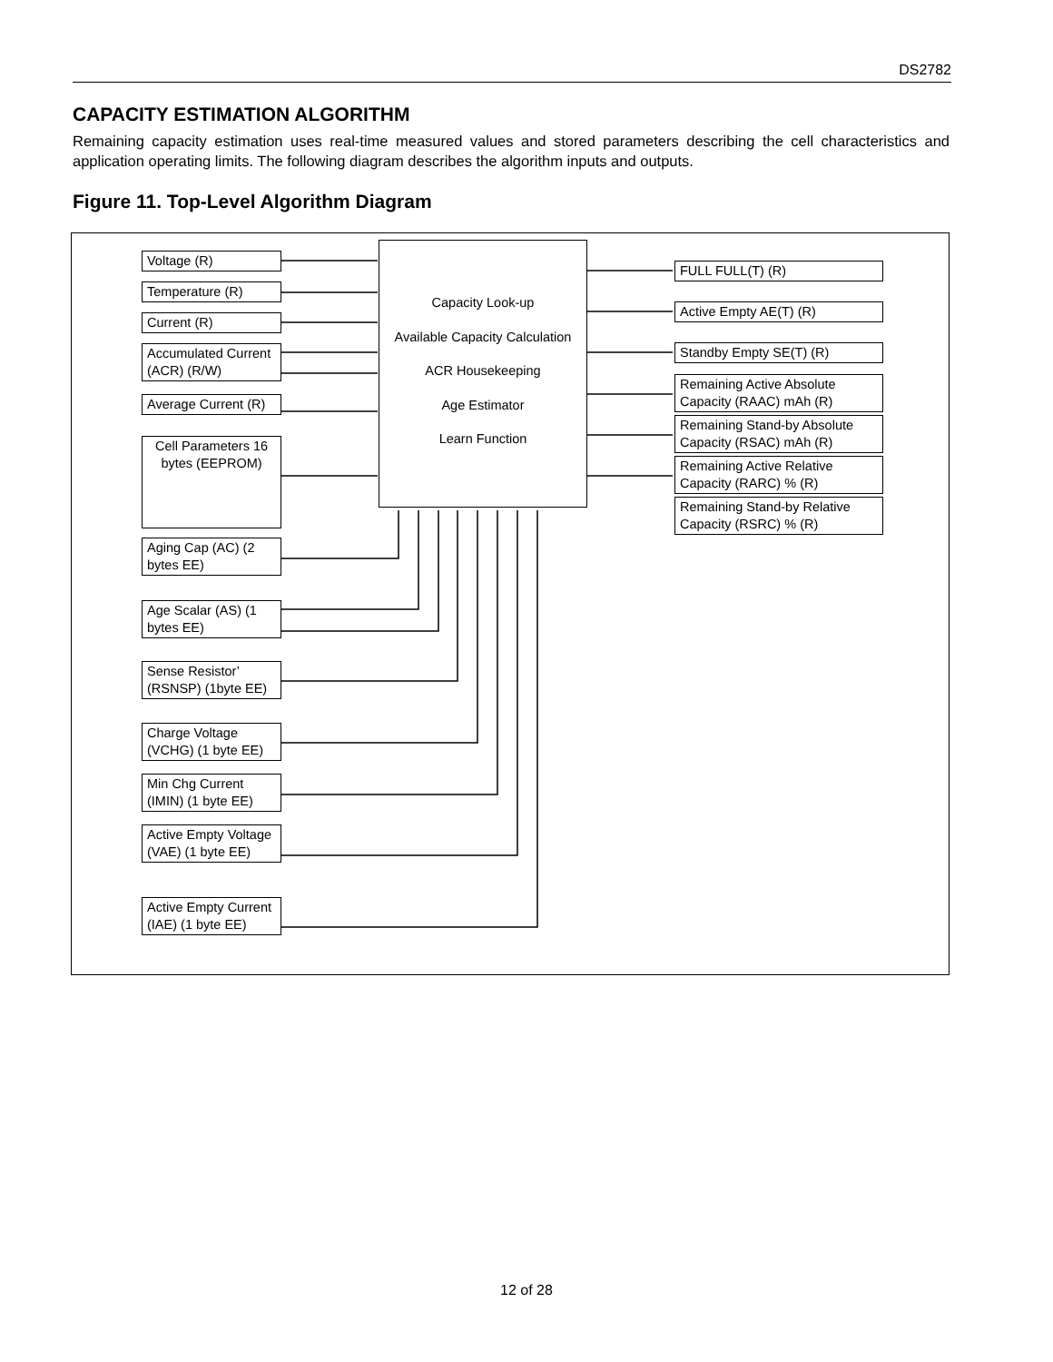DS2782
CAPACITY ESTIMATION ALGORITHM
Remaining capacity estimation uses real-time measured values and stored parameters describing the cell characteristics and application operating limits. The following diagram describes the algorithm inputs and outputs.
Figure 11. Top-Level Algorithm Diagram
Capacity Look-up
Available Capacity Calculation
ACR Housekeeping
Age Estimator
Learn Function
Voltage (R)
Temperature (R)
Current (R)
Accumulated Current (ACR) (R/W)
Average Current (R)
Cell Parameters 16 bytes (EEPROM)
Aging Cap (AC) (2 bytes EE)
Age Scalar (AS) (1 bytes EE)
Sense Resistor’ (RSNSP) (1byte EE)
Charge Voltage (VCHG) (1 byte EE)
Min Chg Current (IMIN) (1 byte EE)
Active Empty Voltage (VAE) (1 byte EE)
Active Empty Current (IAE) (1 byte EE)
FULL FULL(T) (R)
Active Empty AE(T) (R)
Standby Empty SE(T) (R)
Remaining Active Absolute Capacity (RAAC) mAh (R)
Remaining Stand-by Absolute Capacity (RSAC) mAh (R)
Remaining Active Relative Capacity (RARC) % (R)
Remaining Stand-by Relative Capacity (RSRC) % (R)
12 of 28